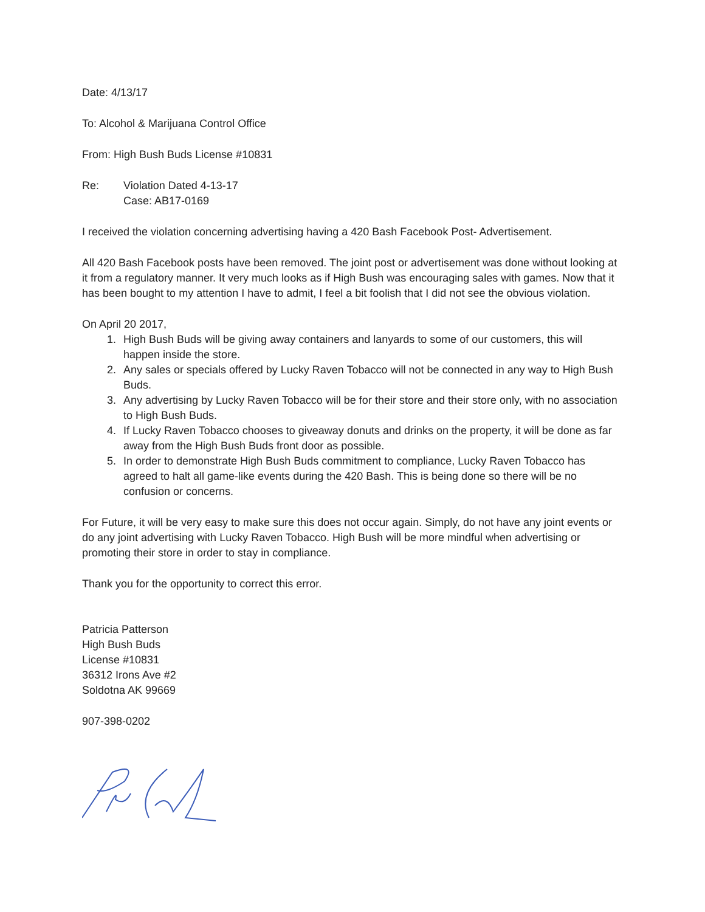Date: 4/13/17
To: Alcohol & Marijuana Control Office
From: High Bush Buds License #10831
Re: Violation Dated 4-13-17
Case: AB17-0169
I received the violation concerning advertising having a 420 Bash Facebook Post- Advertisement.
All 420 Bash Facebook posts have been removed. The joint post or advertisement was done without looking at it from a regulatory manner. It very much looks as if High Bush was encouraging sales with games. Now that it has been bought to my attention I have to admit, I feel a bit foolish that I did not see the obvious violation.
On April 20 2017,
1. High Bush Buds will be giving away containers and lanyards to some of our customers, this will happen inside the store.
2. Any sales or specials offered by Lucky Raven Tobacco will not be connected in any way to High Bush Buds.
3. Any advertising by Lucky Raven Tobacco will be for their store and their store only, with no association to High Bush Buds.
4. If Lucky Raven Tobacco chooses to giveaway donuts and drinks on the property, it will be done as far away from the High Bush Buds front door as possible.
5. In order to demonstrate High Bush Buds commitment to compliance, Lucky Raven Tobacco has agreed to halt all game-like events during the 420 Bash. This is being done so there will be no confusion or concerns.
For Future, it will be very easy to make sure this does not occur again. Simply, do not have any joint events or do any joint advertising with Lucky Raven Tobacco. High Bush will be more mindful when advertising or promoting their store in order to stay in compliance.
Thank you for the opportunity to correct this error.
Patricia Patterson
High Bush Buds
License #10831
36312 Irons Ave #2
Soldotna AK 99669
907-398-0202